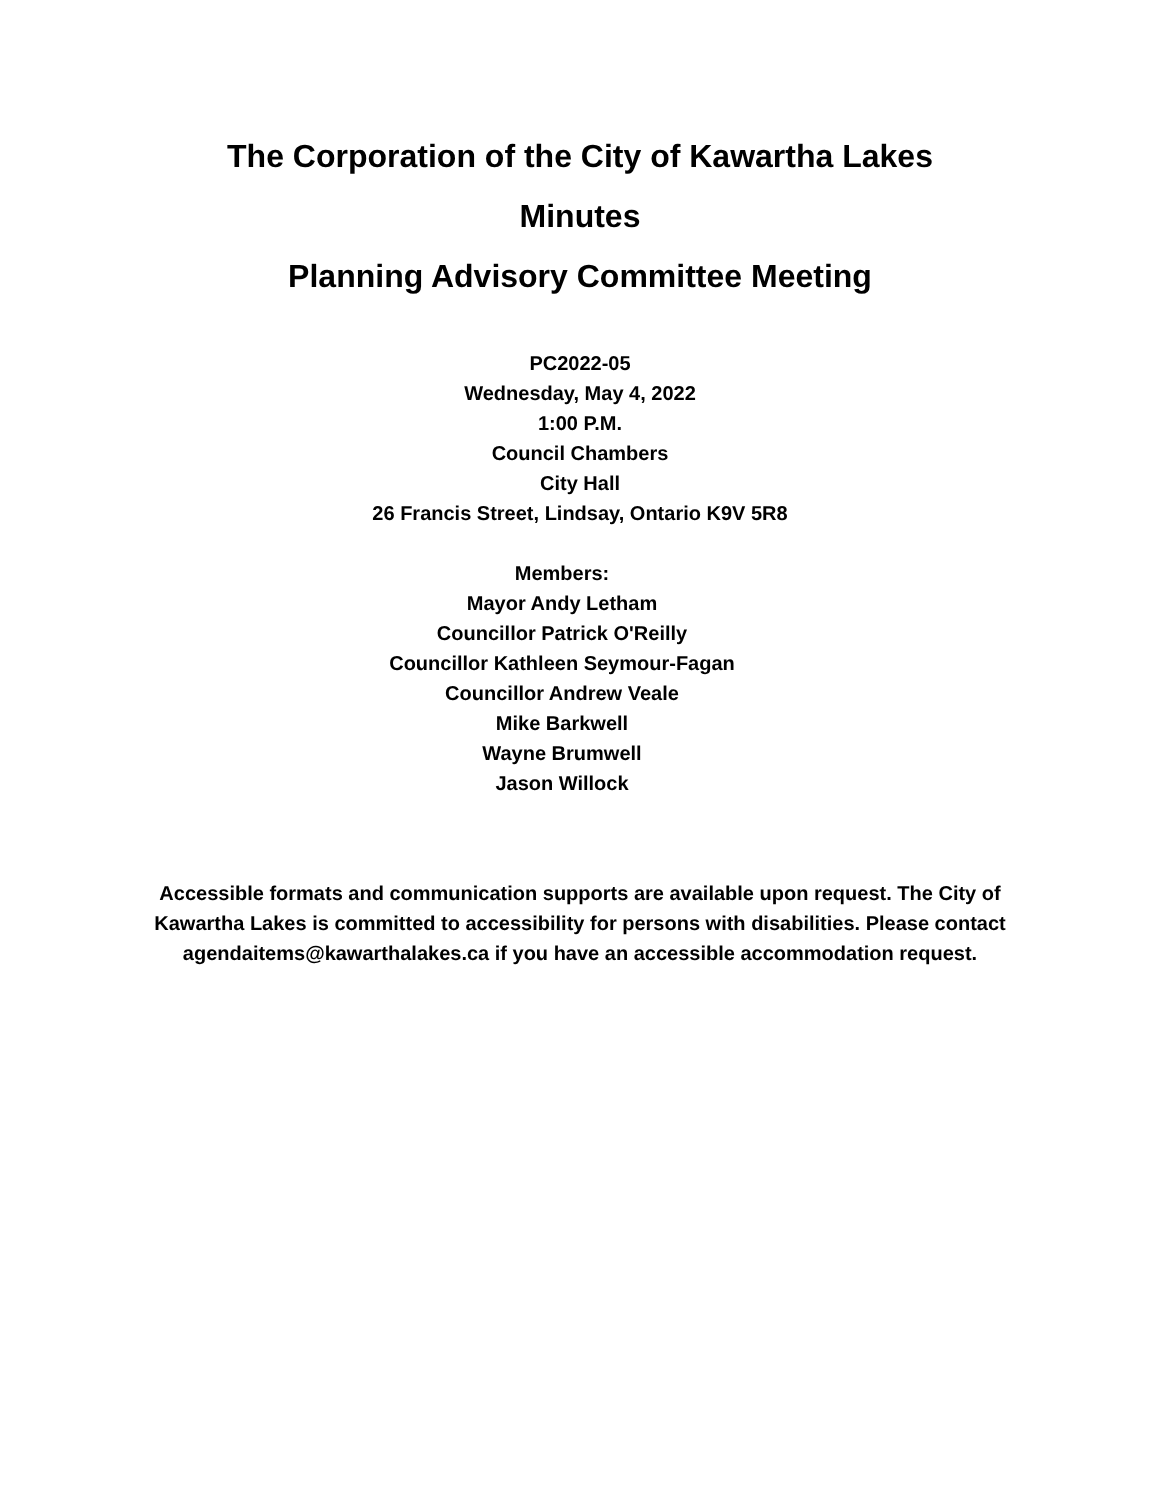The Corporation of the City of Kawartha Lakes
Minutes
Planning Advisory Committee Meeting
PC2022-05
Wednesday, May 4, 2022
1:00 P.M.
Council Chambers
City Hall
26 Francis Street, Lindsay, Ontario K9V 5R8
Members:
Mayor Andy Letham
Councillor Patrick O'Reilly
Councillor Kathleen Seymour-Fagan
Councillor Andrew Veale
Mike Barkwell
Wayne Brumwell
Jason Willock
Accessible formats and communication supports are available upon request. The City of Kawartha Lakes is committed to accessibility for persons with disabilities. Please contact agendaitems@kawarthalakes.ca if you have an accessible accommodation request.